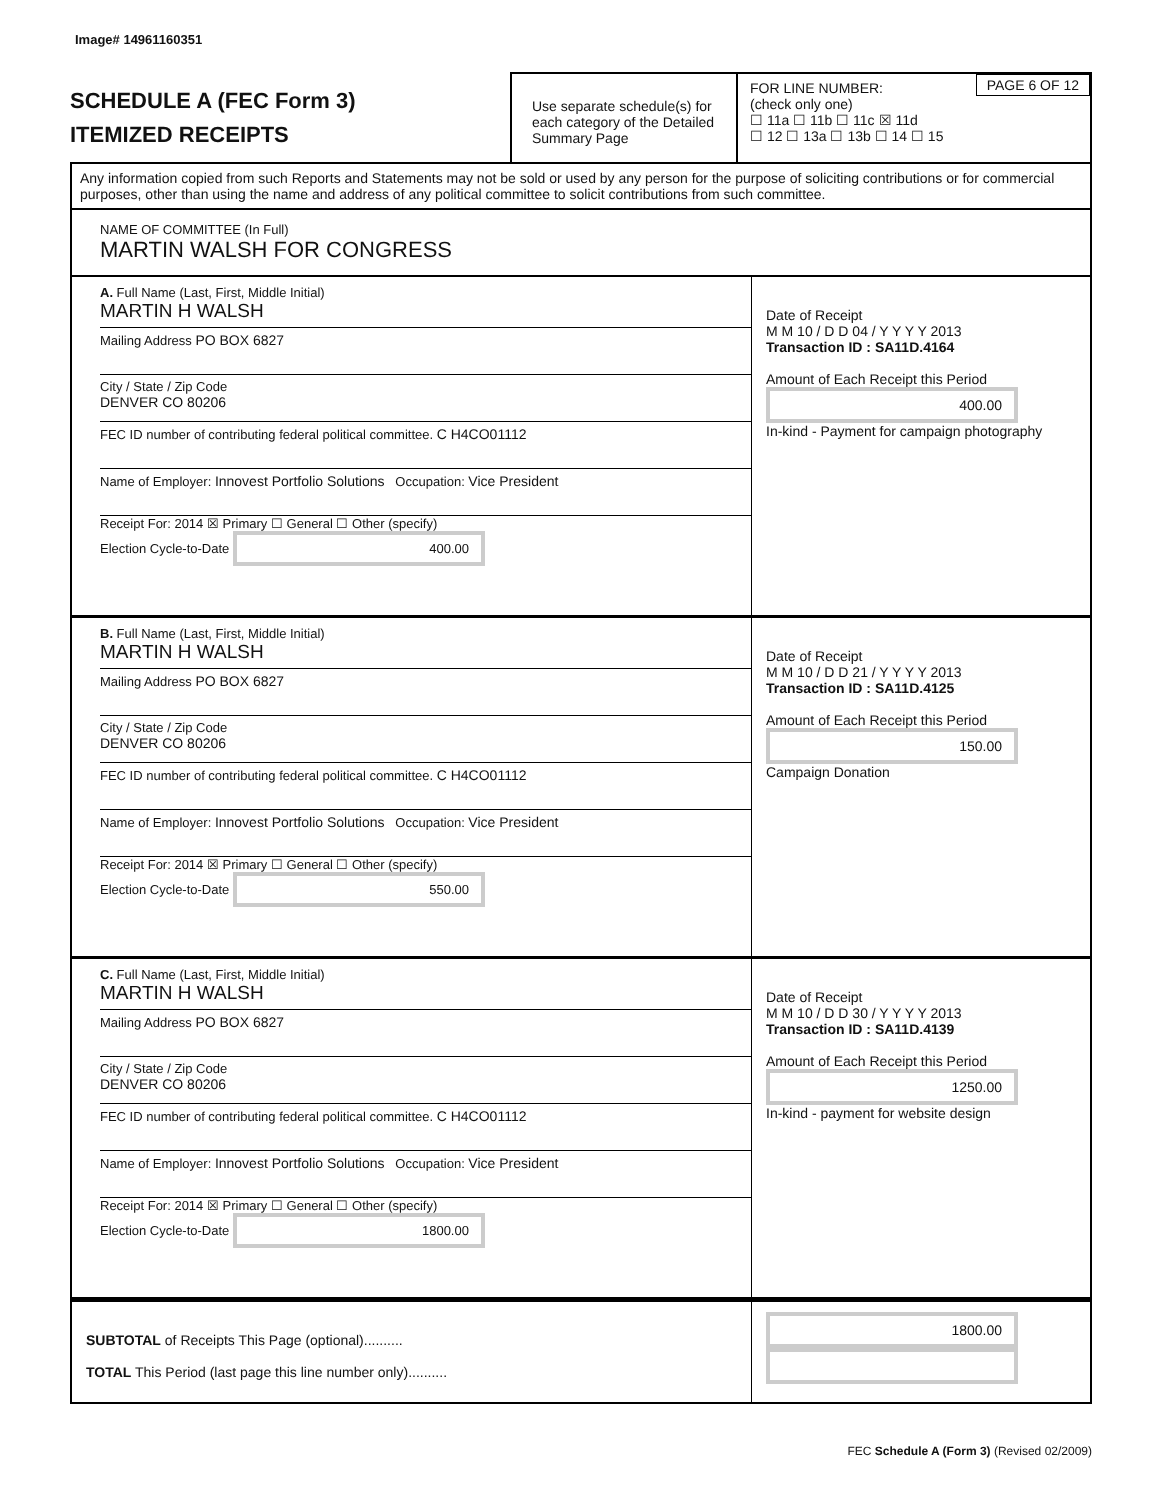Image# 14961160351
SCHEDULE A (FEC Form 3)
ITEMIZED RECEIPTS
Use separate schedule(s) for each category of the Detailed Summary Page
FOR LINE NUMBER:
(check only one)
PAGE 6 OF 12
☐ 11a ☐ 11b ☐ 11c ☒ 11d
☐ 12 ☐ 13a ☐ 13b ☐ 14 ☐ 15
Any information copied from such Reports and Statements may not be sold or used by any person for the purpose of soliciting contributions or for commercial purposes, other than using the name and address of any political committee to solicit contributions from such committee.
NAME OF COMMITTEE (In Full)
MARTIN WALSH FOR CONGRESS
A. Full Name (Last, First, Middle Initial)
MARTIN H WALSH
Mailing Address PO BOX 6827
City / State / Zip Code
DENVER CO 80206
FEC ID number of contributing federal political committee. C H4CO01112
Name of Employer: Innovest Portfolio Solutions Occupation: Vice President
Receipt For: 2014 ☒ Primary ☐ General ☐ Other (specify)
Election Cycle-to-Date 400.00
Date of Receipt
M M 10 / D D 04 / Y Y Y Y 2013
Transaction ID : SA11D.4164
Amount of Each Receipt this Period
400.00
In-kind - Payment for campaign photography
B. Full Name (Last, First, Middle Initial)
MARTIN H WALSH
Mailing Address PO BOX 6827
City / State / Zip Code
DENVER CO 80206
FEC ID number of contributing federal political committee. C H4CO01112
Name of Employer: Innovest Portfolio Solutions Occupation: Vice President
Receipt For: 2014 ☒ Primary ☐ General ☐ Other (specify)
Election Cycle-to-Date 550.00
Date of Receipt
M M 10 / D D 21 / Y Y Y Y 2013
Transaction ID : SA11D.4125
Amount of Each Receipt this Period
150.00
Campaign Donation
C. Full Name (Last, First, Middle Initial)
MARTIN H WALSH
Mailing Address PO BOX 6827
City / State / Zip Code
DENVER CO 80206
FEC ID number of contributing federal political committee. C H4CO01112
Name of Employer: Innovest Portfolio Solutions Occupation: Vice President
Receipt For: 2014 ☒ Primary ☐ General ☐ Other (specify)
Election Cycle-to-Date 1800.00
Date of Receipt
M M 10 / D D 30 / Y Y Y Y 2013
Transaction ID : SA11D.4139
Amount of Each Receipt this Period
1250.00
In-kind - payment for website design
SUBTOTAL of Receipts This Page (optional)..........
TOTAL This Period (last page this line number only)..........
1800.00
FEC Schedule A (Form 3) (Revised 02/2009)